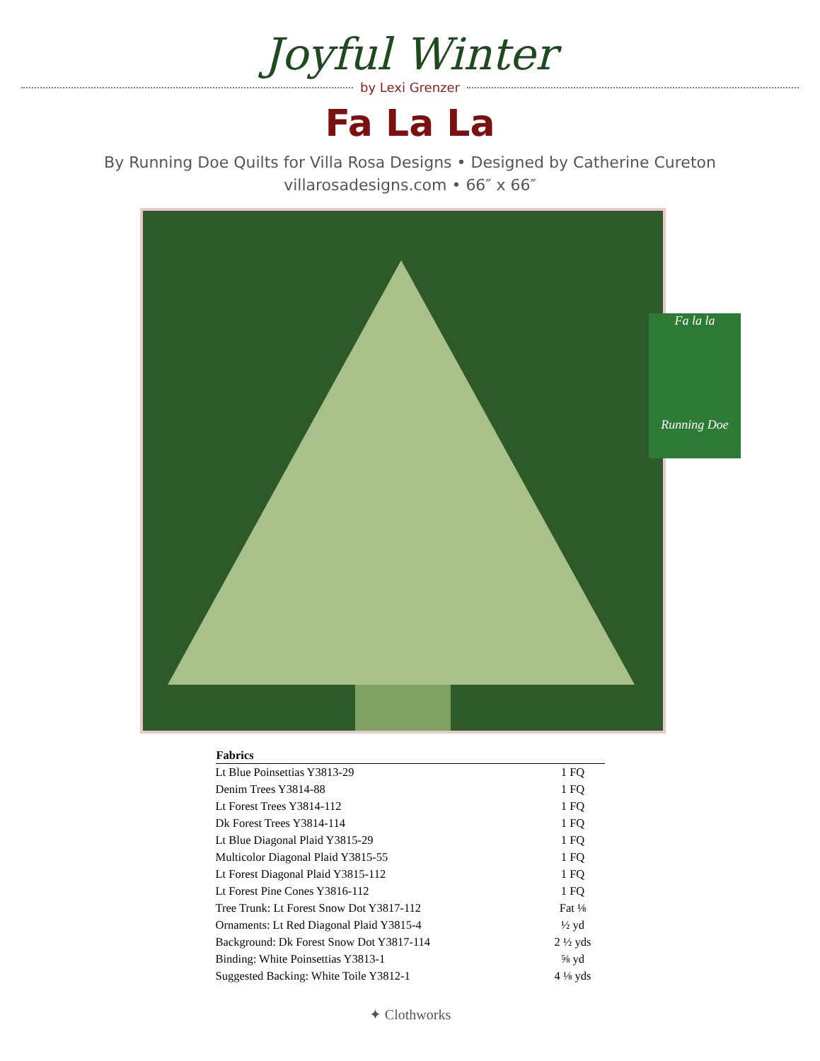Joyful Winter
by Lexi Grenzer
Fa La La
By Running Doe Quilts for Villa Rosa Designs • Designed by Catherine Cureton
villarosadesigns.com • 66″ x 66″
Fa la la
Running Doe
| Fabrics | |
| --- | --- |
| Lt Blue Poinsettias Y3813-29 | 1 FQ |
| Denim Trees Y3814-88 | 1 FQ |
| Lt Forest Trees Y3814-112 | 1 FQ |
| Dk Forest Trees Y3814-114 | 1 FQ |
| Lt Blue Diagonal Plaid Y3815-29 | 1 FQ |
| Multicolor Diagonal Plaid Y3815-55 | 1 FQ |
| Lt Forest Diagonal Plaid Y3815-112 | 1 FQ |
| Lt Forest Pine Cones Y3816-112 | 1 FQ |
| Tree Trunk: Lt Forest Snow Dot Y3817-112 | Fat ⅛ |
| Ornaments: Lt Red Diagonal Plaid Y3815-4 | ½ yd |
| Background: Dk Forest Snow Dot Y3817-114 | 2 ½ yds |
| Binding: White Poinsettias Y3813-1 | ⅝ yd |
| Suggested Backing: White Toile Y3812-1 | 4 ⅛ yds |
✦ Clothworks